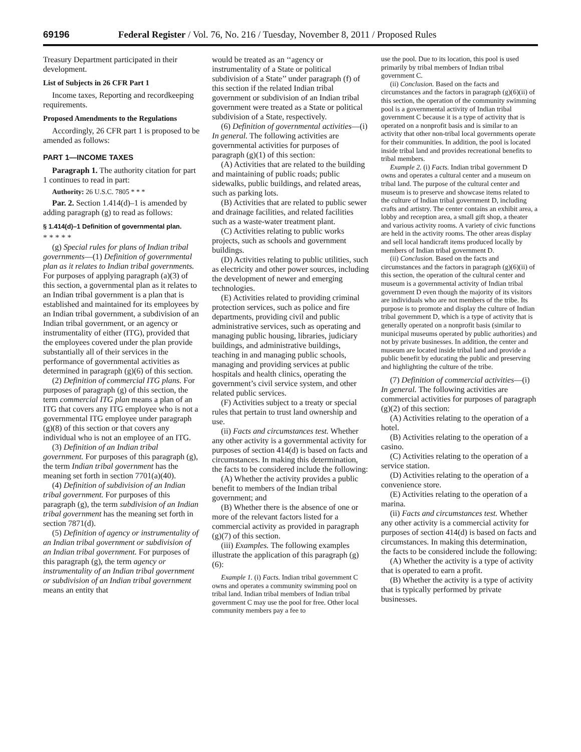69196 Federal Register / Vol. 76, No. 216 / Tuesday, November 8, 2011 / Proposed Rules
Treasury Department participated in their development.
List of Subjects in 26 CFR Part 1
Income taxes, Reporting and recordkeeping requirements.
Proposed Amendments to the Regulations
Accordingly, 26 CFR part 1 is proposed to be amended as follows:
PART 1—INCOME TAXES
Paragraph 1. The authority citation for part 1 continues to read in part:
Authority: 26 U.S.C. 7805 * * *
Par. 2. Section 1.414(d)–1 is amended by adding paragraph (g) to read as follows:
§ 1.414(d)–1 Definition of governmental plan.
* * * * *
(g) Special rules for plans of Indian tribal governments—(1) Definition of governmental plan as it relates to Indian tribal governments. For purposes of applying paragraph (a)(3) of this section, a governmental plan as it relates to an Indian tribal government is a plan that is established and maintained for its employees by an Indian tribal government, a subdivision of an Indian tribal government, or an agency or instrumentality of either (ITG), provided that the employees covered under the plan provide substantially all of their services in the performance of governmental activities as determined in paragraph (g)(6) of this section.
(2) Definition of commercial ITG plans. For purposes of paragraph (g) of this section, the term commercial ITG plan means a plan of an ITG that covers any ITG employee who is not a governmental ITG employee under paragraph (g)(8) of this section or that covers any individual who is not an employee of an ITG.
(3) Definition of an Indian tribal government. For purposes of this paragraph (g), the term Indian tribal government has the meaning set forth in section 7701(a)(40).
(4) Definition of subdivision of an Indian tribal government. For purposes of this paragraph (g), the term subdivision of an Indian tribal government has the meaning set forth in section 7871(d).
(5) Definition of agency or instrumentality of an Indian tribal government or subdivision of an Indian tribal government. For purposes of this paragraph (g), the term agency or instrumentality of an Indian tribal government or subdivision of an Indian tribal government means an entity that
would be treated as an ‘‘agency or instrumentality of a State or political subdivision of a State’’ under paragraph (f) of this section if the related Indian tribal government or subdivision of an Indian tribal government were treated as a State or political subdivision of a State, respectively.
(6) Definition of governmental activities—(i) In general. The following activities are governmental activities for purposes of paragraph (g)(1) of this section:
(A) Activities that are related to the building and maintaining of public roads; public sidewalks, public buildings, and related areas, such as parking lots.
(B) Activities that are related to public sewer and drainage facilities, and related facilities such as a waste-water treatment plant.
(C) Activities relating to public works projects, such as schools and government buildings.
(D) Activities relating to public utilities, such as electricity and other power sources, including the development of newer and emerging technologies.
(E) Activities related to providing criminal protection services, such as police and fire departments, providing civil and public administrative services, such as operating and managing public housing, libraries, judiciary buildings, and administrative buildings, teaching in and managing public schools, managing and providing services at public hospitals and health clinics, operating the government’s civil service system, and other related public services.
(F) Activities subject to a treaty or special rules that pertain to trust land ownership and use.
(ii) Facts and circumstances test. Whether any other activity is a governmental activity for purposes of section 414(d) is based on facts and circumstances. In making this determination, the facts to be considered include the following:
(A) Whether the activity provides a public benefit to members of the Indian tribal government; and
(B) Whether there is the absence of one or more of the relevant factors listed for a commercial activity as provided in paragraph (g)(7) of this section.
(iii) Examples. The following examples illustrate the application of this paragraph (g)(6):
Example 1. (i) Facts. Indian tribal government C owns and operates a community swimming pool on tribal land. Indian tribal members of Indian tribal government C may use the pool for free. Other local community members pay a fee to
use the pool. Due to its location, this pool is used primarily by tribal members of Indian tribal government C.
(ii) Conclusion. Based on the facts and circumstances and the factors in paragraph (g)(6)(ii) of this section, the operation of the community swimming pool is a governmental activity of Indian tribal government C because it is a type of activity that is operated on a nonprofit basis and is similar to an activity that other non-tribal local governments operate for their communities. In addition, the pool is located inside tribal land and provides recreational benefits to tribal members.
Example 2. (i) Facts. Indian tribal government D owns and operates a cultural center and a museum on tribal land. The purpose of the cultural center and museum is to preserve and showcase items related to the culture of Indian tribal government D, including crafts and artistry. The center contains an exhibit area, a lobby and reception area, a small gift shop, a theater and various activity rooms. A variety of civic functions are held in the activity rooms. The other areas display and sell local handicraft items produced locally by members of Indian tribal government D.
(ii) Conclusion. Based on the facts and circumstances and the factors in paragraph (g)(6)(ii) of this section, the operation of the cultural center and museum is a governmental activity of Indian tribal government D even though the majority of its visitors are individuals who are not members of the tribe. Its purpose is to promote and display the culture of Indian tribal government D, which is a type of activity that is generally operated on a nonprofit basis (similar to municipal museums operated by public authorities) and not by private businesses. In addition, the center and museum are located inside tribal land and provide a public benefit by educating the public and preserving and highlighting the culture of the tribe.
(7) Definition of commercial activities—(i) In general. The following activities are commercial activities for purposes of paragraph (g)(2) of this section:
(A) Activities relating to the operation of a hotel.
(B) Activities relating to the operation of a casino.
(C) Activities relating to the operation of a service station.
(D) Activities relating to the operation of a convenience store.
(E) Activities relating to the operation of a marina.
(ii) Facts and circumstances test. Whether any other activity is a commercial activity for purposes of section 414(d) is based on facts and circumstances. In making this determination, the facts to be considered include the following:
(A) Whether the activity is a type of activity that is operated to earn a profit.
(B) Whether the activity is a type of activity that is typically performed by private businesses.